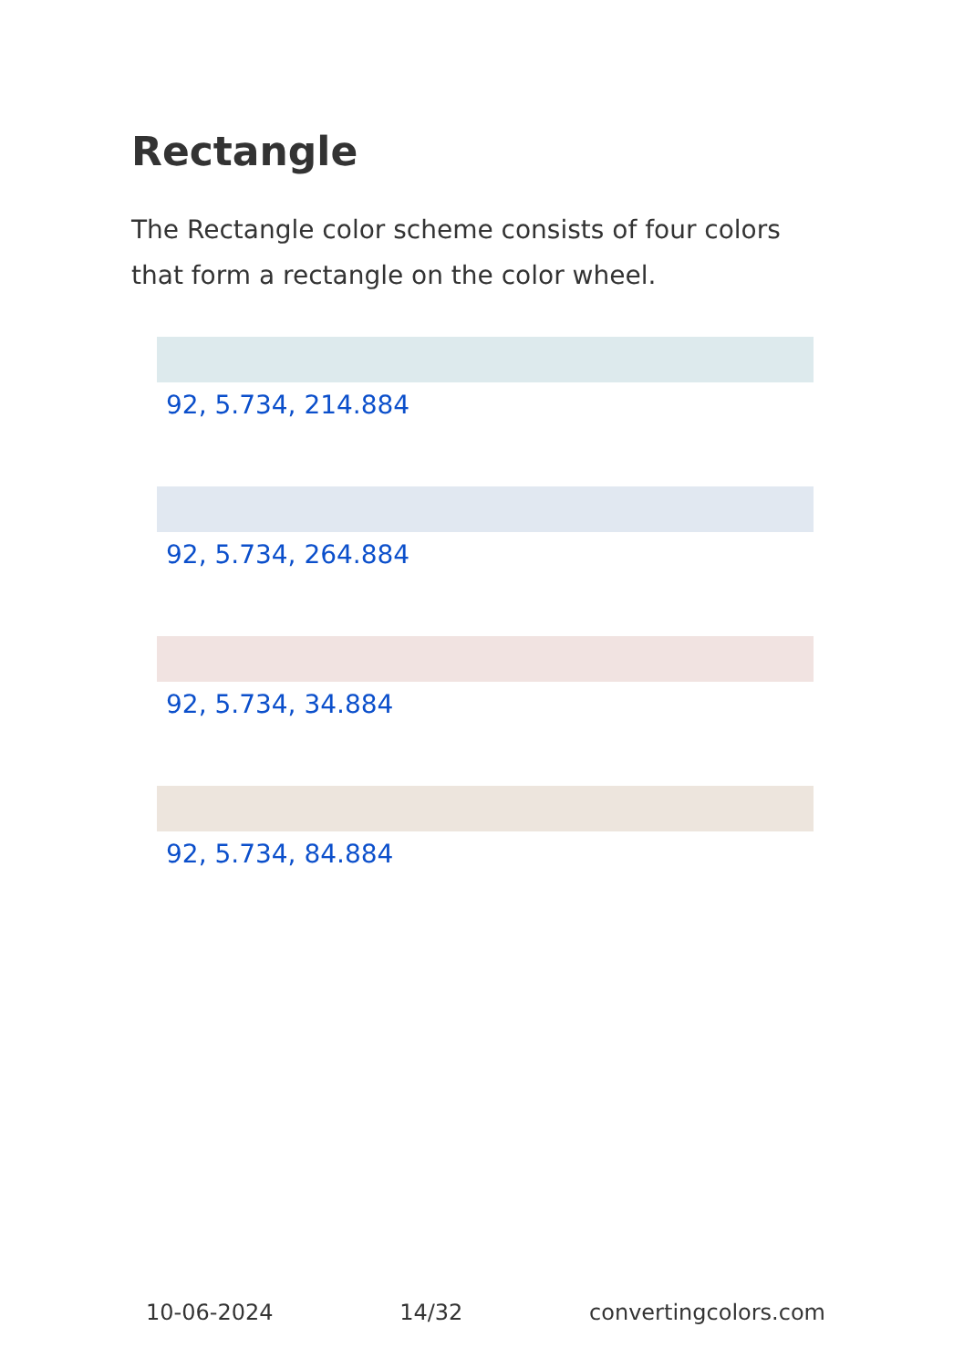Rectangle
The Rectangle color scheme consists of four colors that form a rectangle on the color wheel.
92, 5.734, 214.884
92, 5.734, 264.884
92, 5.734, 34.884
92, 5.734, 84.884
10-06-2024 14/32 convertingcolors.com